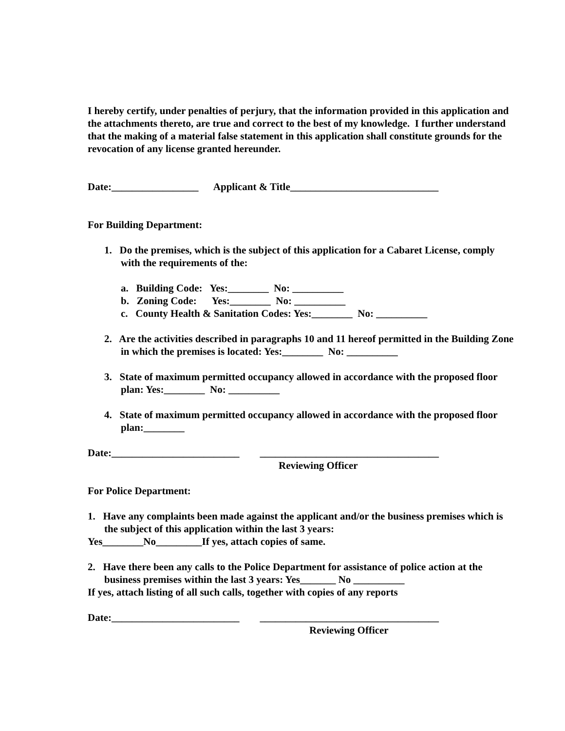I hereby certify, under penalties of perjury, that the information provided in this application and the attachments thereto, are true and correct to the best of my knowledge. I further understand that the making of a material false statement in this application shall constitute grounds for the revocation of any license granted hereunder.
Date:_________________ Applicant & Title_____________________________
For Building Department:
1. Do the premises, which is the subject of this application for a Cabaret License, comply with the requirements of the:
a. Building Code: Yes:________ No: __________
b. Zoning Code: Yes:________ No: __________
c. County Health & Sanitation Codes: Yes:________ No: __________
2. Are the activities described in paragraphs 10 and 11 hereof permitted in the Building Zone in which the premises is located: Yes:________ No: __________
3. State of maximum permitted occupancy allowed in accordance with the proposed floor plan: Yes:________ No: __________
4. State of maximum permitted occupancy allowed in accordance with the proposed floor plan:________
Date:_________________________ ___________________________________
Reviewing Officer
For Police Department:
1. Have any complaints been made against the applicant and/or the business premises which is the subject of this application within the last 3 years:
Yes________No_________If yes, attach copies of same.
2. Have there been any calls to the Police Department for assistance of police action at the business premises within the last 3 years: Yes_______ No __________
If yes, attach listing of all such calls, together with copies of any reports
Date:_________________________ ___________________________________
Reviewing Officer